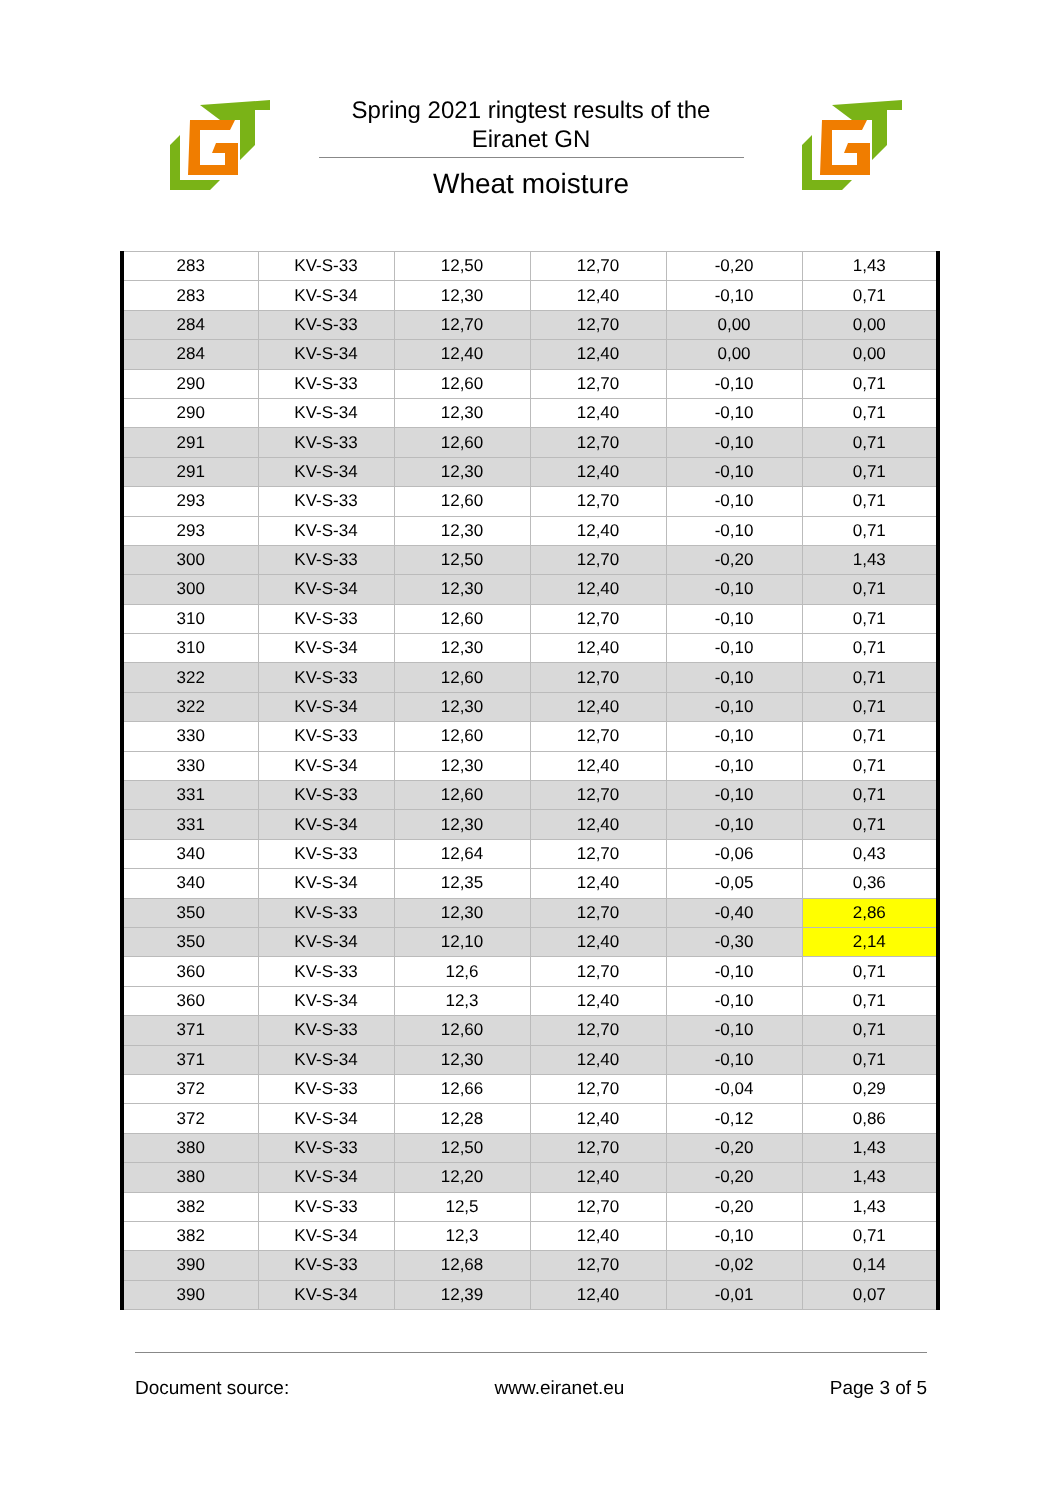Spring 2021 ringtest results of the
Eiranet GN
Wheat moisture
| 283 | KV-S-33 | 12,50 | 12,70 | -0,20 | 1,43 |
| 283 | KV-S-34 | 12,30 | 12,40 | -0,10 | 0,71 |
| 284 | KV-S-33 | 12,70 | 12,70 | 0,00 | 0,00 |
| 284 | KV-S-34 | 12,40 | 12,40 | 0,00 | 0,00 |
| 290 | KV-S-33 | 12,60 | 12,70 | -0,10 | 0,71 |
| 290 | KV-S-34 | 12,30 | 12,40 | -0,10 | 0,71 |
| 291 | KV-S-33 | 12,60 | 12,70 | -0,10 | 0,71 |
| 291 | KV-S-34 | 12,30 | 12,40 | -0,10 | 0,71 |
| 293 | KV-S-33 | 12,60 | 12,70 | -0,10 | 0,71 |
| 293 | KV-S-34 | 12,30 | 12,40 | -0,10 | 0,71 |
| 300 | KV-S-33 | 12,50 | 12,70 | -0,20 | 1,43 |
| 300 | KV-S-34 | 12,30 | 12,40 | -0,10 | 0,71 |
| 310 | KV-S-33 | 12,60 | 12,70 | -0,10 | 0,71 |
| 310 | KV-S-34 | 12,30 | 12,40 | -0,10 | 0,71 |
| 322 | KV-S-33 | 12,60 | 12,70 | -0,10 | 0,71 |
| 322 | KV-S-34 | 12,30 | 12,40 | -0,10 | 0,71 |
| 330 | KV-S-33 | 12,60 | 12,70 | -0,10 | 0,71 |
| 330 | KV-S-34 | 12,30 | 12,40 | -0,10 | 0,71 |
| 331 | KV-S-33 | 12,60 | 12,70 | -0,10 | 0,71 |
| 331 | KV-S-34 | 12,30 | 12,40 | -0,10 | 0,71 |
| 340 | KV-S-33 | 12,64 | 12,70 | -0,06 | 0,43 |
| 340 | KV-S-34 | 12,35 | 12,40 | -0,05 | 0,36 |
| 350 | KV-S-33 | 12,30 | 12,70 | -0,40 | 2,86 |
| 350 | KV-S-34 | 12,10 | 12,40 | -0,30 | 2,14 |
| 360 | KV-S-33 | 12,6 | 12,70 | -0,10 | 0,71 |
| 360 | KV-S-34 | 12,3 | 12,40 | -0,10 | 0,71 |
| 371 | KV-S-33 | 12,60 | 12,70 | -0,10 | 0,71 |
| 371 | KV-S-34 | 12,30 | 12,40 | -0,10 | 0,71 |
| 372 | KV-S-33 | 12,66 | 12,70 | -0,04 | 0,29 |
| 372 | KV-S-34 | 12,28 | 12,40 | -0,12 | 0,86 |
| 380 | KV-S-33 | 12,50 | 12,70 | -0,20 | 1,43 |
| 380 | KV-S-34 | 12,20 | 12,40 | -0,20 | 1,43 |
| 382 | KV-S-33 | 12,5 | 12,70 | -0,20 | 1,43 |
| 382 | KV-S-34 | 12,3 | 12,40 | -0,10 | 0,71 |
| 390 | KV-S-33 | 12,68 | 12,70 | -0,02 | 0,14 |
| 390 | KV-S-34 | 12,39 | 12,40 | -0,01 | 0,07 |
Document source: www.eiranet.eu Page 3 of 5